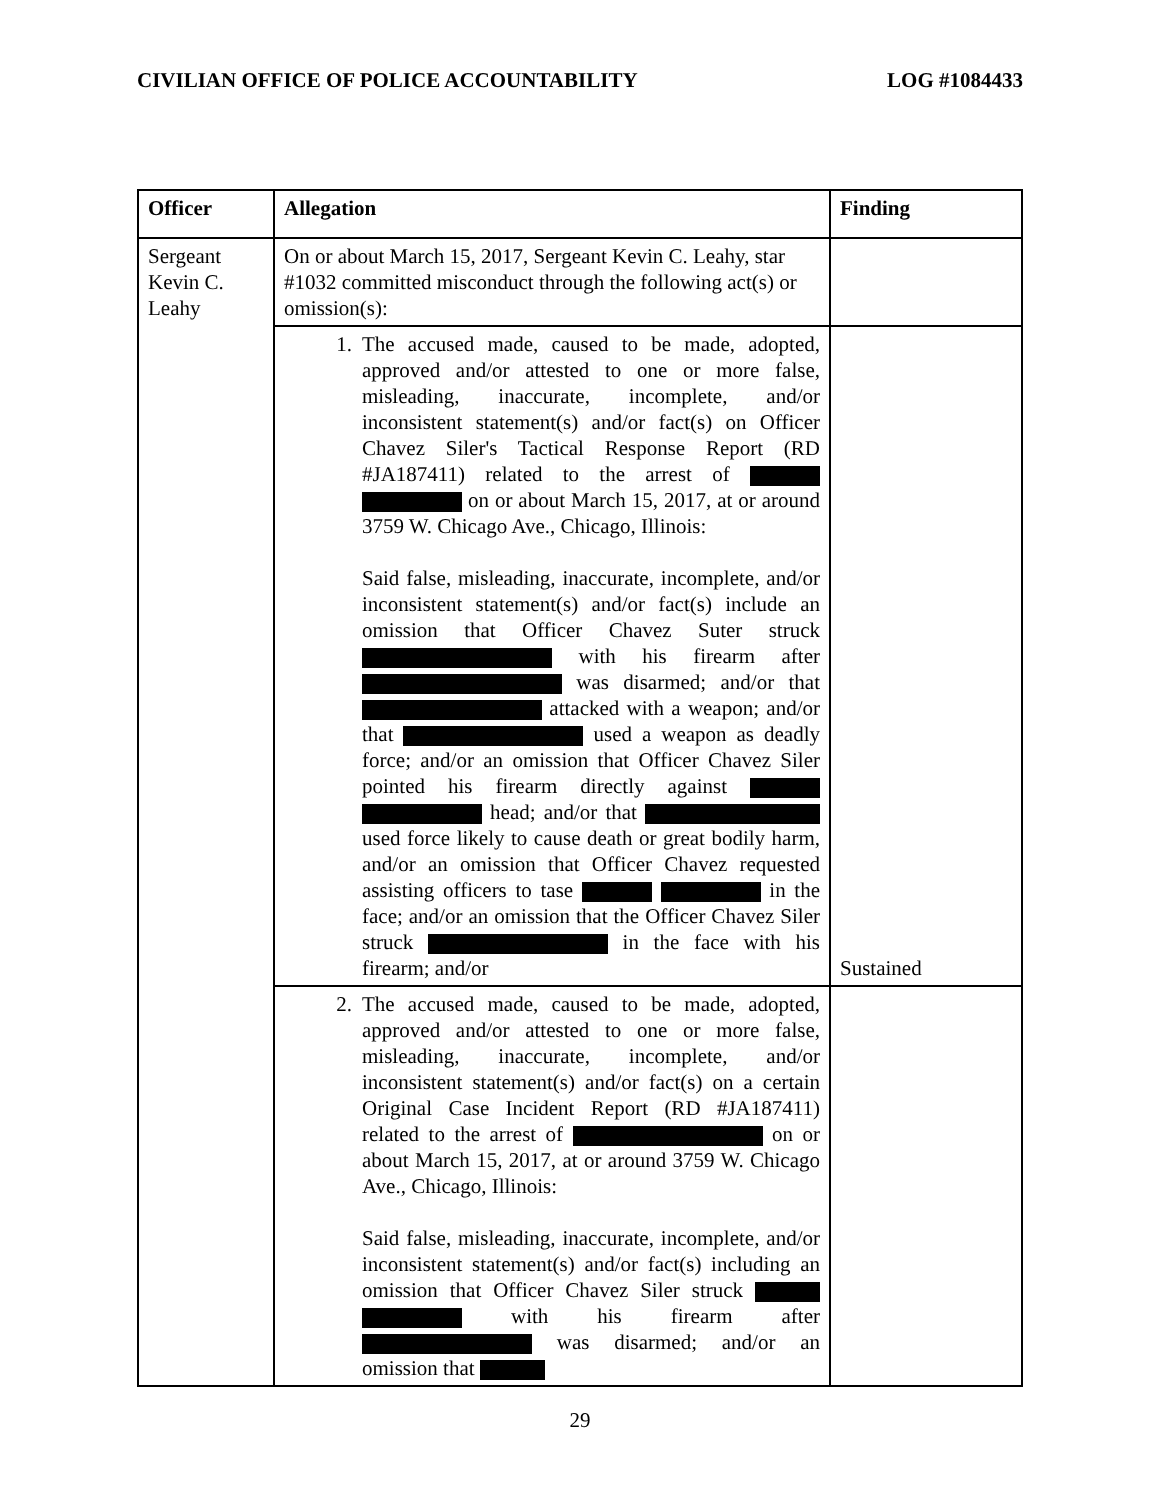CIVILIAN OFFICE OF POLICE ACCOUNTABILITY LOG #1084433
| Officer | Allegation | Finding |
| --- | --- | --- |
| Sergeant Kevin C. Leahy | On or about March 15, 2017, Sergeant Kevin C. Leahy, star #1032 committed misconduct through the following act(s) or omission(s): | |
| | 1. The accused made, caused to be made, adopted, approved and/or attested to one or more false, misleading, inaccurate, incomplete, and/or inconsistent statement(s) and/or fact(s) on Officer Chavez Siler's Tactical Response Report (RD #JA187411) related to the arrest of on or about March 15, 2017, at or around 3759 W. Chicago Ave., Chicago, Illinois: Said false, misleading, inaccurate, incomplete, and/or inconsistent statement(s) and/or fact(s) include an omission that Officer Chavez Suter struck with his firearm after was disarmed; and/or that attacked with a weapon; and/or that used a weapon as deadly force; and/or an omission that Officer Chavez Siler pointed his firearm directly against head; and/or that used force likely to cause death or great bodily harm, and/or an omission that Officer Chavez requested assisting officers to tase in the face; and/or an omission that the Officer Chavez Siler struck in the face with his firearm; and/or | Sustained |
| | 2. The accused made, caused to be made, adopted, approved and/or attested to one or more false, misleading, inaccurate, incomplete, and/or inconsistent statement(s) and/or fact(s) on a certain Original Case Incident Report (RD #JA187411) related to the arrest of on or about March 15, 2017, at or around 3759 W. Chicago Ave., Chicago, Illinois: Said false, misleading, inaccurate, incomplete, and/or inconsistent statement(s) and/or fact(s) including an omission that Officer Chavez Siler struck with his firearm after was disarmed; and/or an omission that | |
29